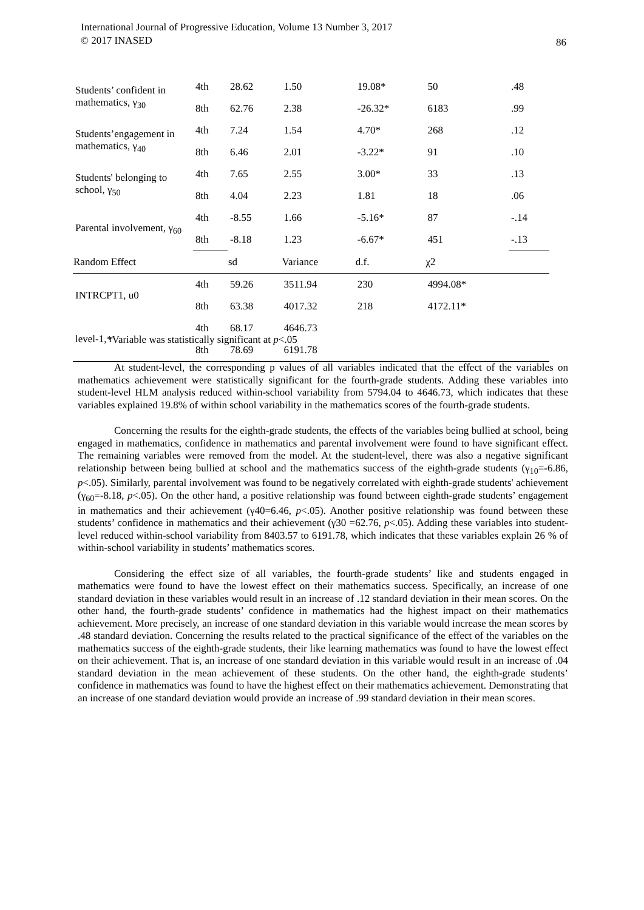International Journal of Progressive Education, Volume 13 Number 3, 2017
© 2017 INASED
86
| Students’ confident in mathematics, γ<sub>30</sub> | 4th | 28.62 | 1.50 | 19.08* | 50 | .48 |
| | 8th | 62.76 | 2.38 | -26.32* | 6183 | .99 |
| Students’engagement in mathematics, γ<sub>40</sub> | 4th | 7.24 | 1.54 | 4.70* | 268 | .12 |
| | 8th | 6.46 | 2.01 | -3.22* | 91 | .10 |
| Students' belonging to school, γ<sub>50</sub> | 4th | 7.65 | 2.55 | 3.00* | 33 | .13 |
| | 8th | 4.04 | 2.23 | 1.81 | 18 | .06 |
| Parental involvement, γ<sub>60</sub> | 4th | -8.55 | 1.66 | -5.16* | 87 | -.14 |
| | 8th | -8.18 | 1.23 | -6.67* | 451 | -.13 |
| Random Effect | | sd | Variance | d.f. | χ2 | |
| INTRCPT1, u0 | 4th | 59.26 | 3511.94 | 230 | 4994.08* | |
| | 8th | 63.38 | 4017.32 | 218 | 4172.11* | |
| level-1, r | 4th | 68.17 | 4646.73 | | | |
| | 8th | 78.69 | 6191.78 | | | |
*Variable was statistically significant at p<.05
At student-level, the corresponding p values of all variables indicated that the effect of the variables on mathematics achievement were statistically significant for the fourth-grade students. Adding these variables into student-level HLM analysis reduced within-school variability from 5794.04 to 4646.73, which indicates that these variables explained 19.8% of within school variability in the mathematics scores of the fourth-grade students.
Concerning the results for the eighth-grade students, the effects of the variables being bullied at school, being engaged in mathematics, confidence in mathematics and parental involvement were found to have significant effect. The remaining variables were removed from the model. At the student-level, there was also a negative significant relationship between being bullied at school and the mathematics success of the eighth-grade students (γ<sub>10</sub>=-6.86, p<.05). Similarly, parental involvement was found to be negatively correlated with eighth-grade students' achievement (γ<sub>60</sub>=-8.18, p<.05). On the other hand, a positive relationship was found between eighth-grade students’ engagement in mathematics and their achievement (γ40=6.46, p<.05). Another positive relationship was found between these students’ confidence in mathematics and their achievement (γ30 =62.76, p<.05). Adding these variables into student-level reduced within-school variability from 8403.57 to 6191.78, which indicates that these variables explain 26 % of within-school variability in students’ mathematics scores.
Considering the effect size of all variables, the fourth-grade students’ like and students engaged in mathematics were found to have the lowest effect on their mathematics success. Specifically, an increase of one standard deviation in these variables would result in an increase of .12 standard deviation in their mean scores. On the other hand, the fourth-grade students’ confidence in mathematics had the highest impact on their mathematics achievement. More precisely, an increase of one standard deviation in this variable would increase the mean scores by .48 standard deviation. Concerning the results related to the practical significance of the effect of the variables on the mathematics success of the eighth-grade students, their like learning mathematics was found to have the lowest effect on their achievement. That is, an increase of one standard deviation in this variable would result in an increase of .04 standard deviation in the mean achievement of these students. On the other hand, the eighth-grade students’ confidence in mathematics was found to have the highest effect on their mathematics achievement. Demonstrating that an increase of one standard deviation would provide an increase of .99 standard deviation in their mean scores.